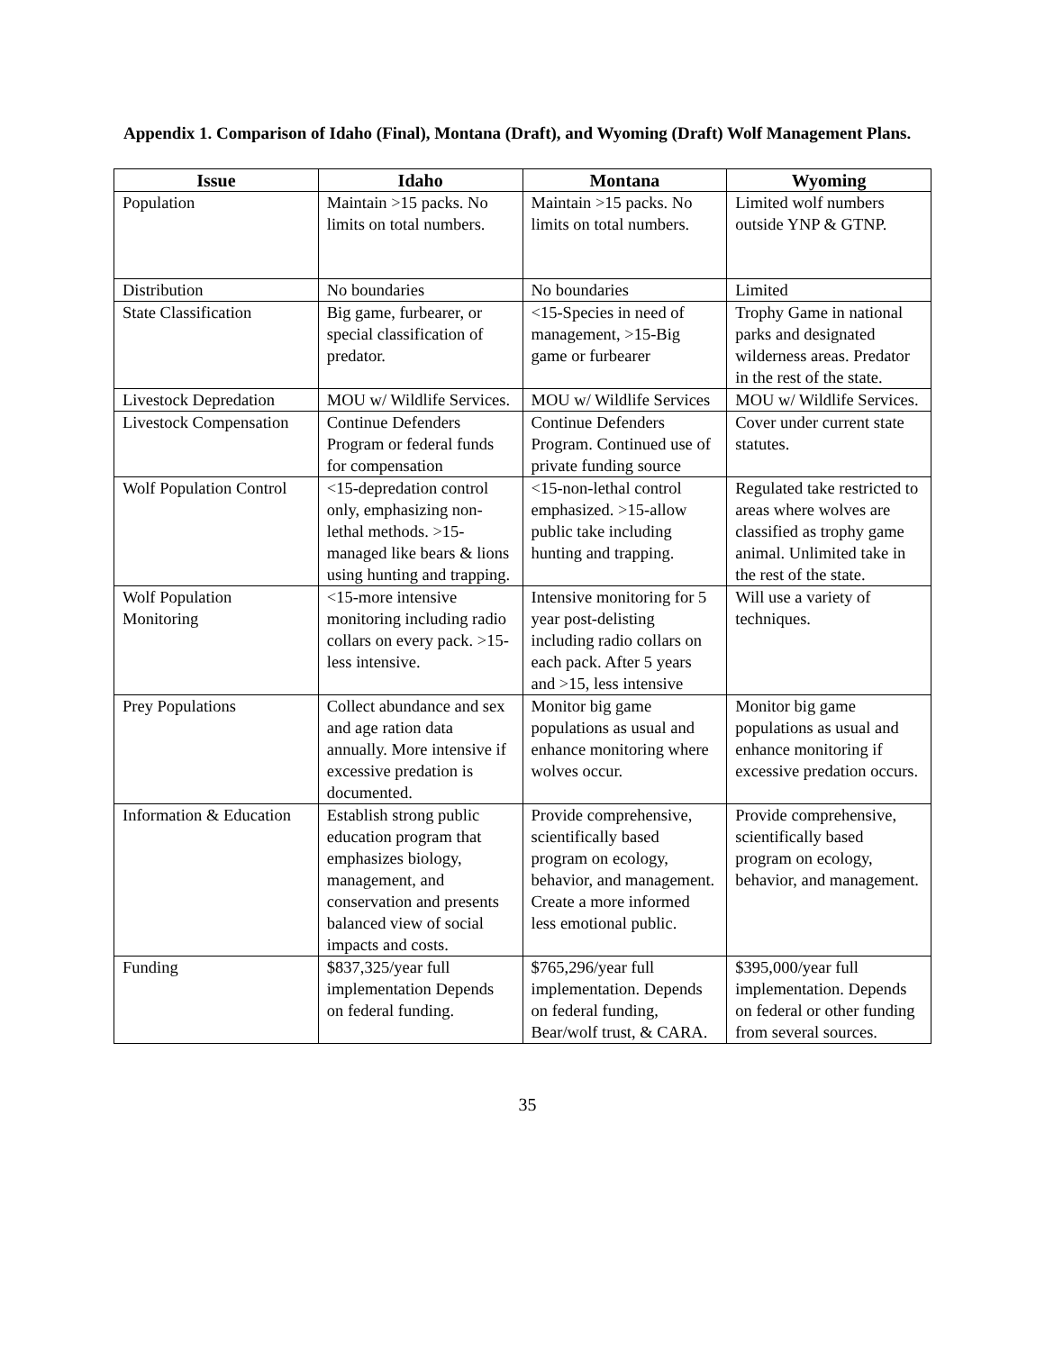Appendix 1. Comparison of Idaho (Final), Montana (Draft), and Wyoming (Draft) Wolf Management Plans.
| Issue | Idaho | Montana | Wyoming |
| --- | --- | --- | --- |
| Population | Maintain >15 packs. No limits on total numbers. | Maintain >15 packs. No limits on total numbers. | Limited wolf numbers outside YNP & GTNP. |
| Distribution | No boundaries | No boundaries | Limited |
| State Classification | Big game, furbearer, or special classification of predator. | <15-Species in need of management, >15-Big game or furbearer | Trophy Game in national parks and designated wilderness areas. Predator in the rest of the state. |
| Livestock Depredation | MOU w/ Wildlife Services. | MOU w/ Wildlife Services | MOU w/ Wildlife Services. |
| Livestock Compensation | Continue Defenders Program or federal funds for compensation | Continue Defenders Program. Continued use of private funding source | Cover under current state statutes. |
| Wolf Population Control | <15-depredation control only, emphasizing non-lethal methods. >15-managed like bears & lions using hunting and trapping. | <15-non-lethal control emphasized. >15-allow public take including hunting and trapping. | Regulated take restricted to areas where wolves are classified as trophy game animal. Unlimited take in the rest of the state. |
| Wolf Population Monitoring | <15-more intensive monitoring including radio collars on every pack. >15-less intensive. | Intensive monitoring for 5 year post-delisting including radio collars on each pack. After 5 years and >15, less intensive | Will use a variety of techniques. |
| Prey Populations | Collect abundance and sex and age ration data annually. More intensive if excessive predation is documented. | Monitor big game populations as usual and enhance monitoring where wolves occur. | Monitor big game populations as usual and enhance monitoring if excessive predation occurs. |
| Information & Education | Establish strong public education program that emphasizes biology, management, and conservation and presents balanced view of social impacts and costs. | Provide comprehensive, scientifically based program on ecology, behavior, and management. Create a more informed less emotional public. | Provide comprehensive, scientifically based program on ecology, behavior, and management. |
| Funding | $837,325/year full implementation Depends on federal funding. | $765,296/year full implementation. Depends on federal funding, Bear/wolf trust, & CARA. | $395,000/year full implementation. Depends on federal or other funding from several sources. |
35